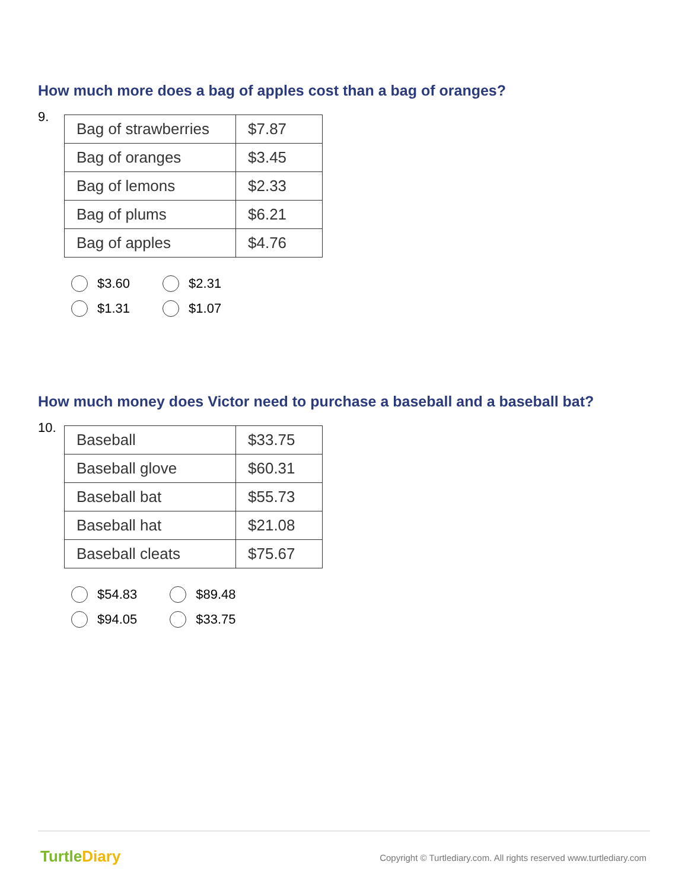How much more does a bag of apples cost than a bag of oranges?
9.
| Bag of strawberries | $7.87 |
| Bag of oranges | $3.45 |
| Bag of lemons | $2.33 |
| Bag of plums | $6.21 |
| Bag of apples | $4.76 |
$3.60
$2.31
$1.31
$1.07
How much money does Victor need to purchase a baseball and a baseball bat?
10.
| Baseball | $33.75 |
| Baseball glove | $60.31 |
| Baseball bat | $55.73 |
| Baseball hat | $21.08 |
| Baseball cleats | $75.67 |
$54.83
$89.48
$94.05
$33.75
TurtleDiary
Copyright © Turtlediary.com. All rights reserved www.turtlediary.com